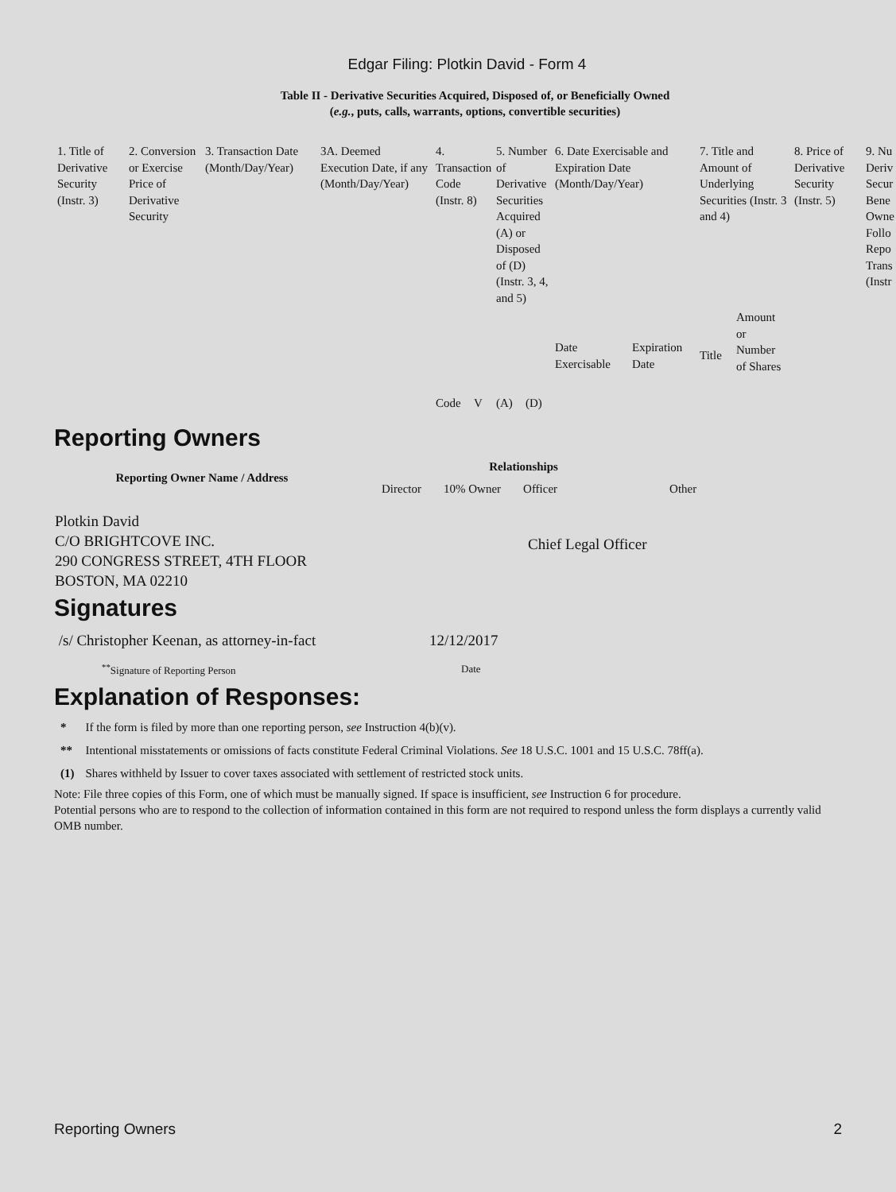Edgar Filing: Plotkin David - Form 4
Table II - Derivative Securities Acquired, Disposed of, or Beneficially Owned
(e.g., puts, calls, warrants, options, convertible securities)
| 1. Title of Derivative Security (Instr. 3) | 2. Conversion or Exercise Price of Derivative Security | 3. Transaction Date (Month/Day/Year) | 3A. Deemed Execution Date, if any (Month/Day/Year) | 4. Transaction Code (Instr. 8) | | 5. Number of Derivative Securities Acquired (A) or Disposed of (D) (Instr. 3, 4, and 5) | | 6. Date Exercisable and Expiration Date (Month/Day/Year) | | 7. Title and Amount of Underlying Securities (Instr. 3 and 4) | | 8. Price of Derivative Security (Instr. 5) | 9. Nu Deriv Secur Bene Owne Follo Repo Trans (Instr |
| | | | | Code | V | (A) | (D) | Date Exercisable | Expiration Date | Title | Amount or Number of Shares | | |
Reporting Owners
| Reporting Owner Name / Address | Relationships | | | |
| --- | --- | --- | --- | --- |
| | Director | 10% Owner | Officer | Other |
| Plotkin David C/O BRIGHTCOVE INC. 290 CONGRESS STREET, 4TH FLOOR BOSTON, MA 02210 | | | Chief Legal Officer | |
Signatures
| /s/ Christopher Keenan, as attorney-in-fact | 12/12/2017 |
| <sup>**</sup> Signature of Reporting Person | Date |
Explanation of Responses:
| * | If the form is filed by more than one reporting person, see Instruction 4(b)(v). |
| ** | Intentional misstatements or omissions of facts constitute Federal Criminal Violations. See 18 U.S.C. 1001 and 15 U.S.C. 78ff(a). |
| (1) | Shares withheld by Issuer to cover taxes associated with settlement of restricted stock units. |
Note: File three copies of this Form, one of which must be manually signed. If space is insufficient, see Instruction 6 for procedure.
Potential persons who are to respond to the collection of information contained in this form are not required to respond unless the form displays a currently valid OMB number.
Reporting Owners 2